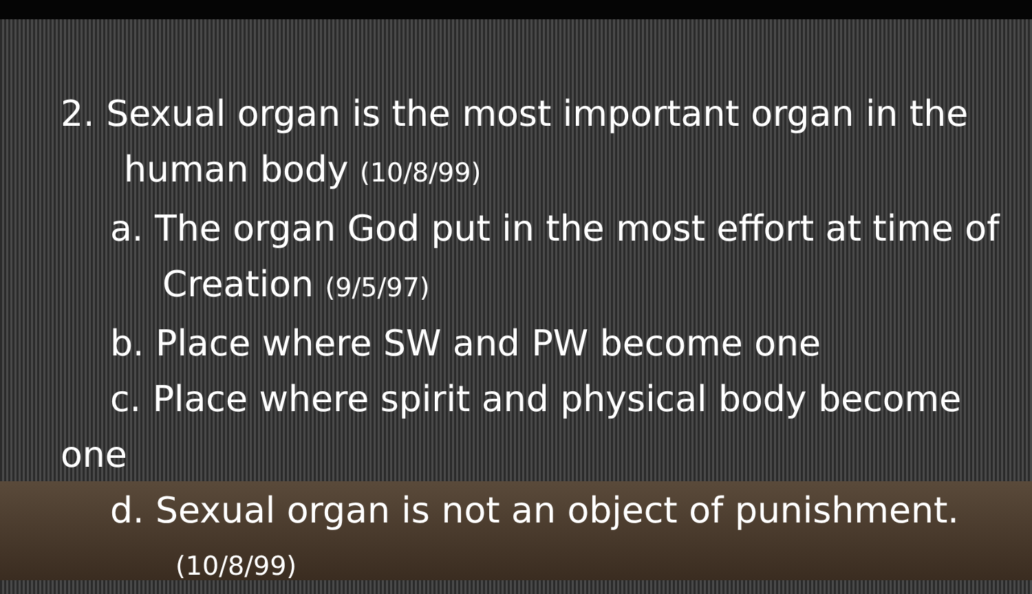2. Sexual organ is the most important organ in the
human body (10/8/99)
a. The organ God put in the most effort at time of
Creation (9/5/97)
b. Place where SW and PW become one
c. Place where spirit and physical body become
one
d. Sexual organ is not an object of punishment.
(10/8/99)